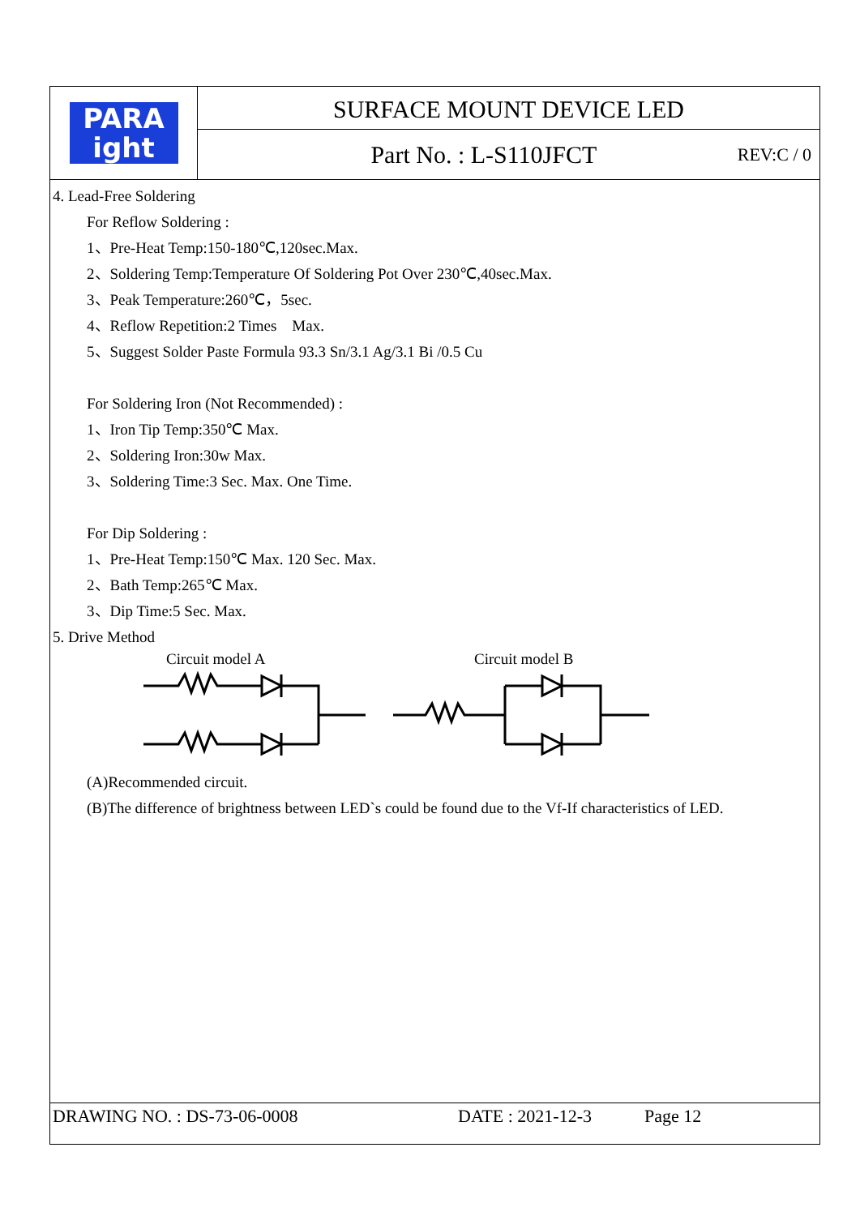PARA
ight
SURFACE MOUNT DEVICE LED
Part No. : L-S110JFCT REV:C / 0
4. Lead-Free Soldering
For Reflow Soldering :
1、Pre-Heat Temp:150-180℃,120sec.Max.
2、Soldering Temp:Temperature Of Soldering Pot Over 230℃,40sec.Max.
3、Peak Temperature:260℃，5sec.
4、Reflow Repetition:2 Times　Max.
5、Suggest Solder Paste Formula 93.3 Sn/3.1 Ag/3.1 Bi /0.5 Cu
For Soldering Iron (Not Recommended) :
1、Iron Tip Temp:350℃ Max.
2、Soldering Iron:30w Max.
3、Soldering Time:3 Sec. Max. One Time.
For Dip Soldering :
1、Pre-Heat Temp:150℃ Max. 120 Sec. Max.
2、Bath Temp:265℃ Max.
3、Dip Time:5 Sec. Max.
5. Drive Method
Circuit model A Circuit model B
(A)Recommended circuit.
(B)The difference of brightness between LED`s could be found due to the Vf-If characteristics of LED.
DRAWING NO. : DS-73-06-0008 DATE : 2021-12-3 Page 12